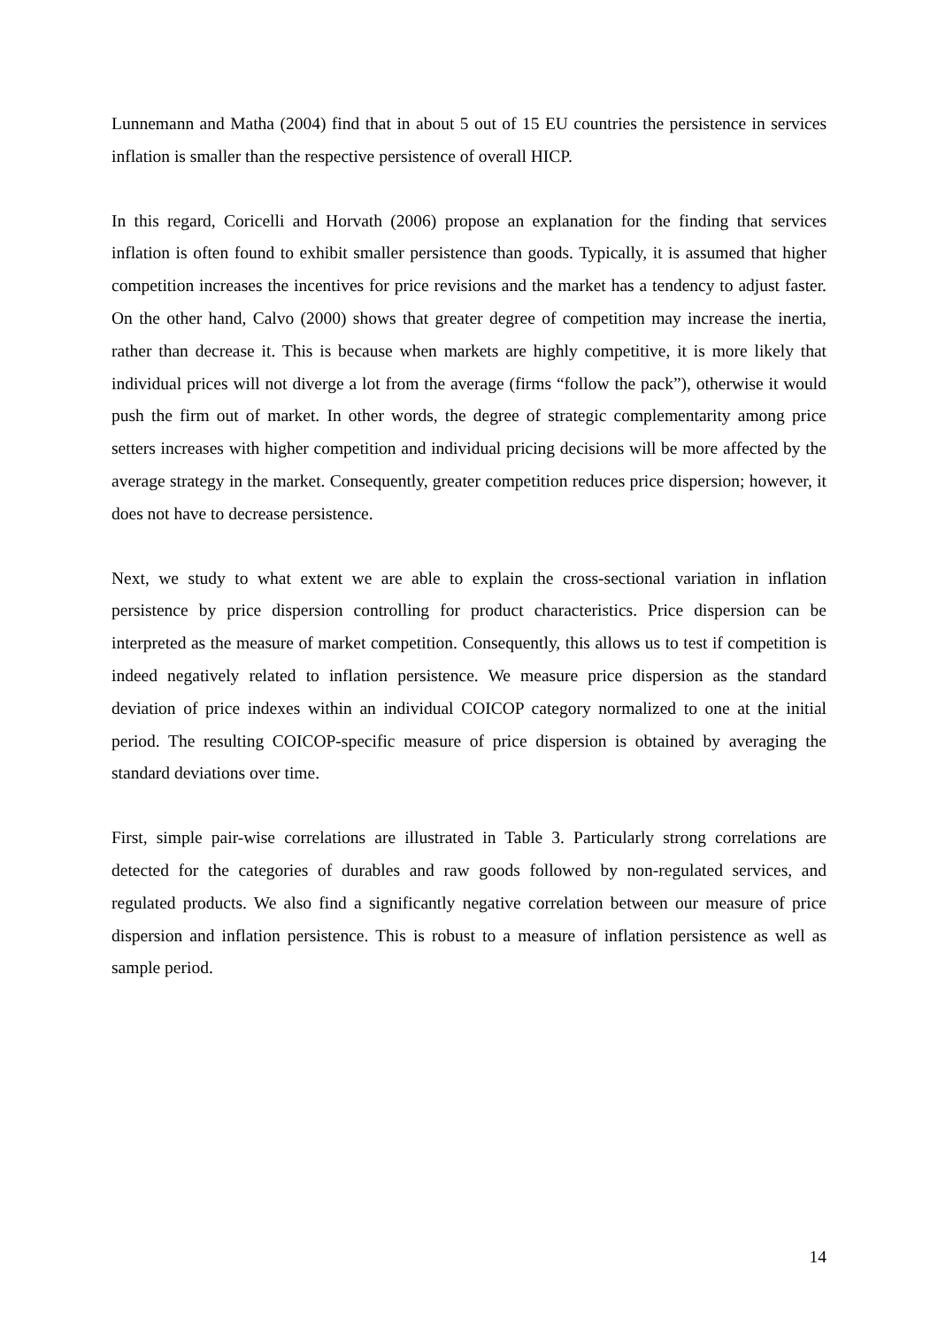Lunnemann and Matha (2004) find that in about 5 out of 15 EU countries the persistence in services inflation is smaller than the respective persistence of overall HICP.
In this regard, Coricelli and Horvath (2006) propose an explanation for the finding that services inflation is often found to exhibit smaller persistence than goods. Typically, it is assumed that higher competition increases the incentives for price revisions and the market has a tendency to adjust faster. On the other hand, Calvo (2000) shows that greater degree of competition may increase the inertia, rather than decrease it. This is because when markets are highly competitive, it is more likely that individual prices will not diverge a lot from the average (firms “follow the pack”), otherwise it would push the firm out of market. In other words, the degree of strategic complementarity among price setters increases with higher competition and individual pricing decisions will be more affected by the average strategy in the market. Consequently, greater competition reduces price dispersion; however, it does not have to decrease persistence.
Next, we study to what extent we are able to explain the cross-sectional variation in inflation persistence by price dispersion controlling for product characteristics. Price dispersion can be interpreted as the measure of market competition. Consequently, this allows us to test if competition is indeed negatively related to inflation persistence. We measure price dispersion as the standard deviation of price indexes within an individual COICOP category normalized to one at the initial period. The resulting COICOP-specific measure of price dispersion is obtained by averaging the standard deviations over time.
First, simple pair-wise correlations are illustrated in Table 3. Particularly strong correlations are detected for the categories of durables and raw goods followed by non-regulated services, and regulated products. We also find a significantly negative correlation between our measure of price dispersion and inflation persistence. This is robust to a measure of inflation persistence as well as sample period.
14